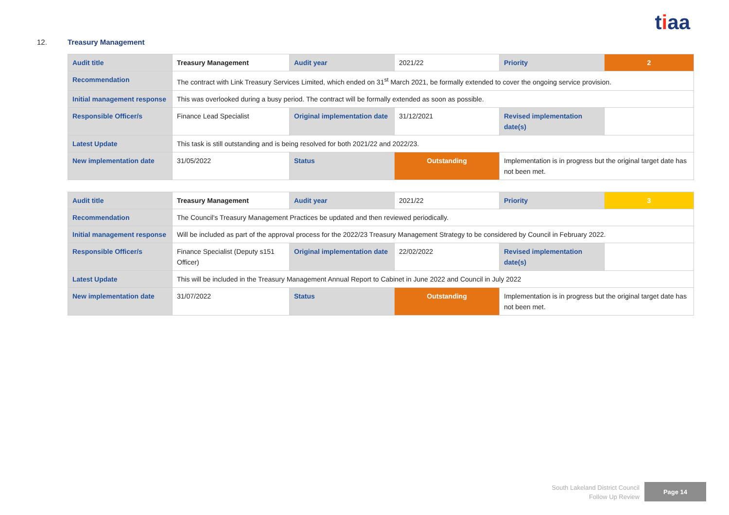tiaa
12. Treasury Management
| Audit title | Treasury Management | Audit year | 2021/22 | Priority | 2 |
| Recommendation | The contract with Link Treasury Services Limited, which ended on 31<sup>st</sup> March 2021, be formally extended to cover the ongoing service provision. | | | | |
| Initial management response | This was overlooked during a busy period. The contract will be formally extended as soon as possible. | | | | |
| Responsible Officer/s | Finance Lead Specialist | Original implementation date | 31/12/2021 | Revised implementation date(s) | |
| Latest Update | This task is still outstanding and is being resolved for both 2021/22 and 2022/23. | | | | |
| New implementation date | 31/05/2022 | Status | Outstanding | Implementation is in progress but the original target date has not been met. | |
| Audit title | Treasury Management | Audit year | 2021/22 | Priority | 3 |
| Recommendation | The Council's Treasury Management Practices be updated and then reviewed periodically. | | | | |
| Initial management response | Will be included as part of the approval process for the 2022/23 Treasury Management Strategy to be considered by Council in February 2022. | | | | |
| Responsible Officer/s | Finance Specialist (Deputy s151 Officer) | Original implementation date | 22/02/2022 | Revised implementation date(s) | |
| Latest Update | This will be included in the Treasury Management Annual Report to Cabinet in June 2022 and Council in July 2022 | | | | |
| New implementation date | 31/07/2022 | Status | Outstanding | Implementation is in progress but the original target date has not been met. | |
South Lakeland District Council
Follow Up Review
Page 14